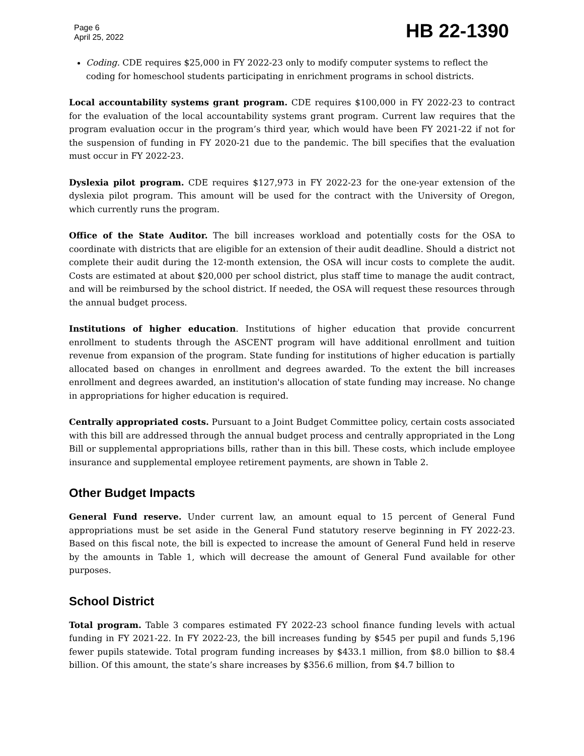Page 6
April 25, 2022
HB 22-1390
Coding. CDE requires $25,000 in FY 2022-23 only to modify computer systems to reflect the coding for homeschool students participating in enrichment programs in school districts.
Local accountability systems grant program. CDE requires $100,000 in FY 2022-23 to contract for the evaluation of the local accountability systems grant program. Current law requires that the program evaluation occur in the program’s third year, which would have been FY 2021-22 if not for the suspension of funding in FY 2020-21 due to the pandemic. The bill specifies that the evaluation must occur in FY 2022-23.
Dyslexia pilot program. CDE requires $127,973 in FY 2022-23 for the one-year extension of the dyslexia pilot program. This amount will be used for the contract with the University of Oregon, which currently runs the program.
Office of the State Auditor. The bill increases workload and potentially costs for the OSA to coordinate with districts that are eligible for an extension of their audit deadline. Should a district not complete their audit during the 12-month extension, the OSA will incur costs to complete the audit. Costs are estimated at about $20,000 per school district, plus staff time to manage the audit contract, and will be reimbursed by the school district. If needed, the OSA will request these resources through the annual budget process.
Institutions of higher education. Institutions of higher education that provide concurrent enrollment to students through the ASCENT program will have additional enrollment and tuition revenue from expansion of the program. State funding for institutions of higher education is partially allocated based on changes in enrollment and degrees awarded. To the extent the bill increases enrollment and degrees awarded, an institution's allocation of state funding may increase. No change in appropriations for higher education is required.
Centrally appropriated costs. Pursuant to a Joint Budget Committee policy, certain costs associated with this bill are addressed through the annual budget process and centrally appropriated in the Long Bill or supplemental appropriations bills, rather than in this bill. These costs, which include employee insurance and supplemental employee retirement payments, are shown in Table 2.
Other Budget Impacts
General Fund reserve. Under current law, an amount equal to 15 percent of General Fund appropriations must be set aside in the General Fund statutory reserve beginning in FY 2022-23. Based on this fiscal note, the bill is expected to increase the amount of General Fund held in reserve by the amounts in Table 1, which will decrease the amount of General Fund available for other purposes.
School District
Total program. Table 3 compares estimated FY 2022-23 school finance funding levels with actual funding in FY 2021-22. In FY 2022-23, the bill increases funding by $545 per pupil and funds 5,196 fewer pupils statewide. Total program funding increases by $433.1 million, from $8.0 billion to $8.4 billion. Of this amount, the state’s share increases by $356.6 million, from $4.7 billion to